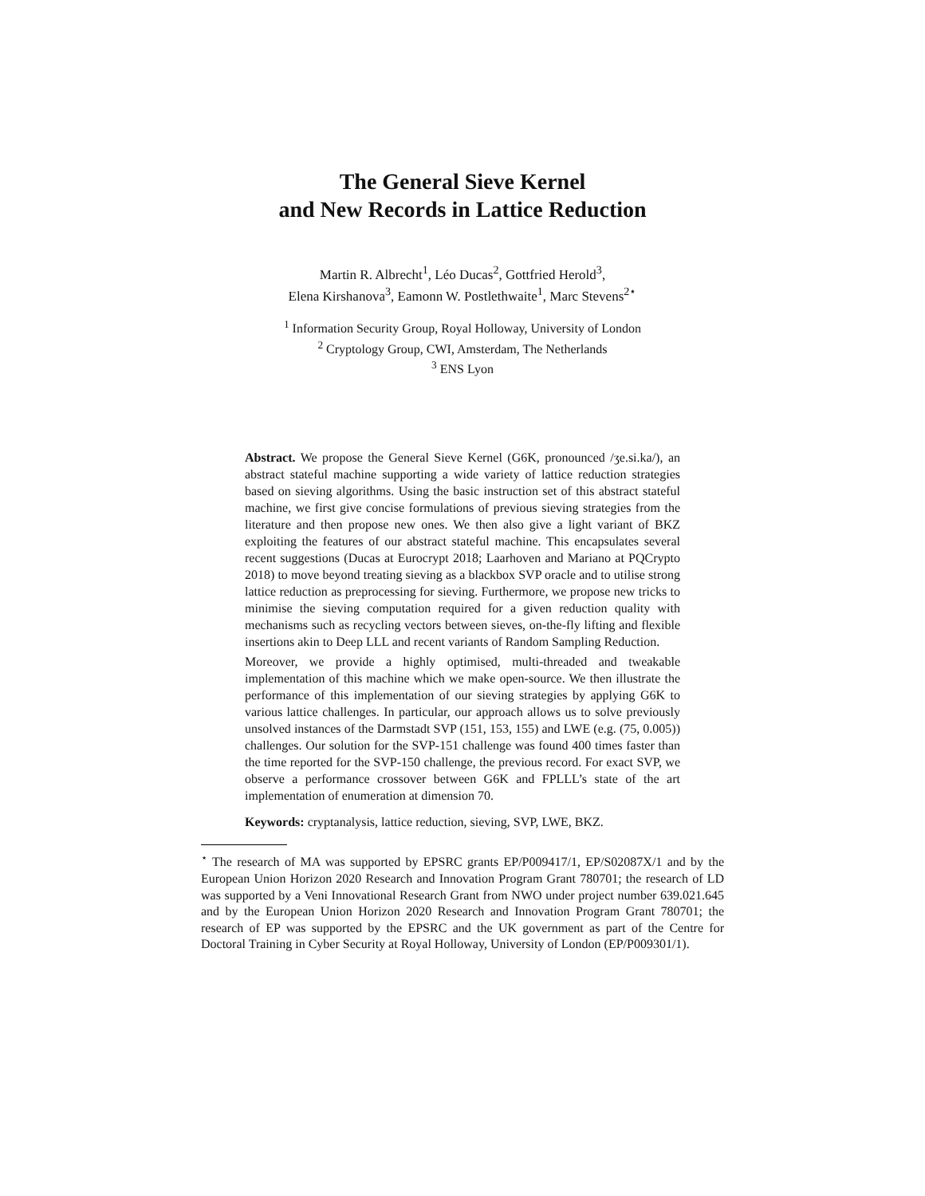The General Sieve Kernel
and New Records in Lattice Reduction
Martin R. Albrecht<sup>1</sup>, Léo Ducas<sup>2</sup>, Gottfried Herold<sup>3</sup>,
Elena Kirshanova<sup>3</sup>, Eamonn W. Postlethwaite<sup>1</sup>, Marc Stevens<sup>2⋆</sup>
<sup>1</sup> Information Security Group, Royal Holloway, University of London
<sup>2</sup> Cryptology Group, CWI, Amsterdam, The Netherlands
<sup>3</sup> ENS Lyon
Abstract. We propose the General Sieve Kernel (G6K, pronounced /ʒe.si.ka/), an abstract stateful machine supporting a wide variety of lattice reduction strategies based on sieving algorithms. Using the basic instruction set of this abstract stateful machine, we first give concise formulations of previous sieving strategies from the literature and then propose new ones. We then also give a light variant of BKZ exploiting the features of our abstract stateful machine. This encapsulates several recent suggestions (Ducas at Eurocrypt 2018; Laarhoven and Mariano at PQCrypto 2018) to move beyond treating sieving as a blackbox SVP oracle and to utilise strong lattice reduction as preprocessing for sieving. Furthermore, we propose new tricks to minimise the sieving computation required for a given reduction quality with mechanisms such as recycling vectors between sieves, on-the-fly lifting and flexible insertions akin to Deep LLL and recent variants of Random Sampling Reduction.
Moreover, we provide a highly optimised, multi-threaded and tweakable implementation of this machine which we make open-source. We then illustrate the performance of this implementation of our sieving strategies by applying G6K to various lattice challenges. In particular, our approach allows us to solve previously unsolved instances of the Darmstadt SVP (151, 153, 155) and LWE (e.g. (75, 0.005)) challenges. Our solution for the SVP-151 challenge was found 400 times faster than the time reported for the SVP-150 challenge, the previous record. For exact SVP, we observe a performance crossover between G6K and FPLLL’s state of the art implementation of enumeration at dimension 70.
Keywords: cryptanalysis, lattice reduction, sieving, SVP, LWE, BKZ.
<sup>⋆</sup> The research of MA was supported by EPSRC grants EP/P009417/1, EP/S02087X/1 and by the European Union Horizon 2020 Research and Innovation Program Grant 780701; the research of LD was supported by a Veni Innovational Research Grant from NWO under project number 639.021.645 and by the European Union Horizon 2020 Research and Innovation Program Grant 780701; the research of EP was supported by the EPSRC and the UK government as part of the Centre for Doctoral Training in Cyber Security at Royal Holloway, University of London (EP/P009301/1).